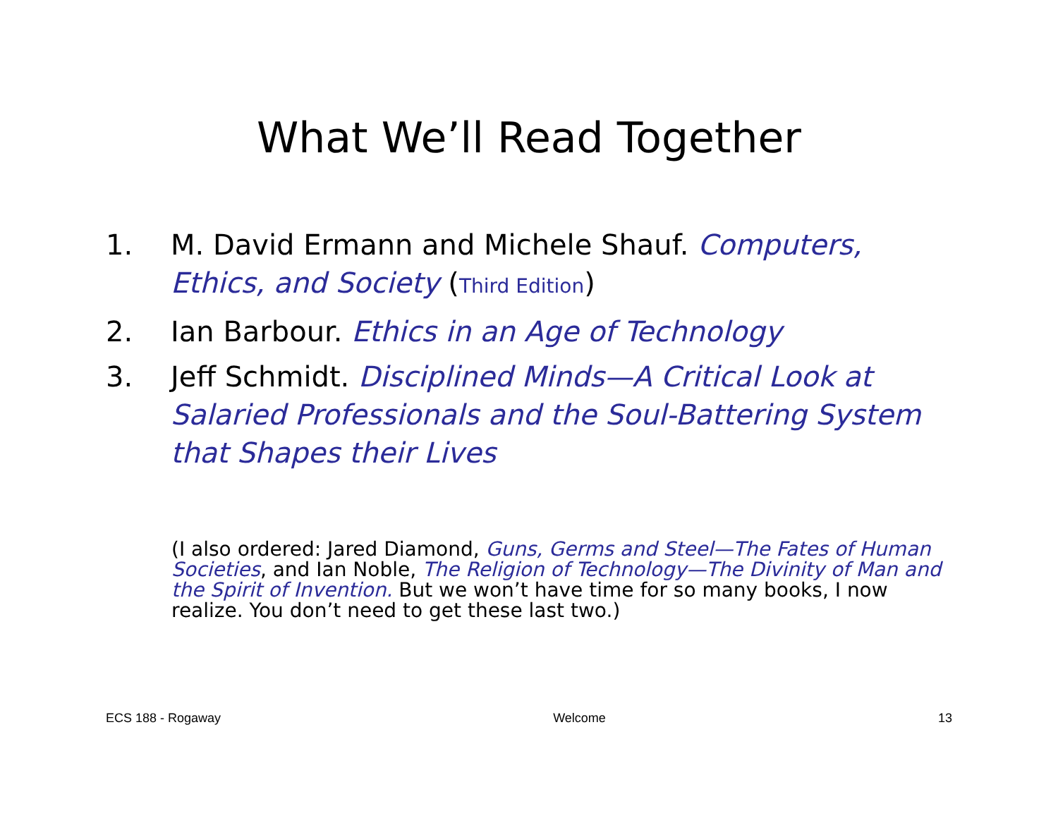What We’ll Read Together
1. M. David Ermann and Michele Shauf. Computers, Ethics, and Society (Third Edition)
2. Ian Barbour. Ethics in an Age of Technology
3. Jeff Schmidt. Disciplined Minds—A Critical Look at Salaried Professionals and the Soul-Battering System that Shapes their Lives
(I also ordered: Jared Diamond, Guns, Germs and Steel—The Fates of Human Societies, and Ian Noble, The Religion of Technology—The Divinity of Man and the Spirit of Invention. But we won’t have time for so many books, I now realize. You don’t need to get these last two.)
ECS 188 - Rogaway Welcome 13